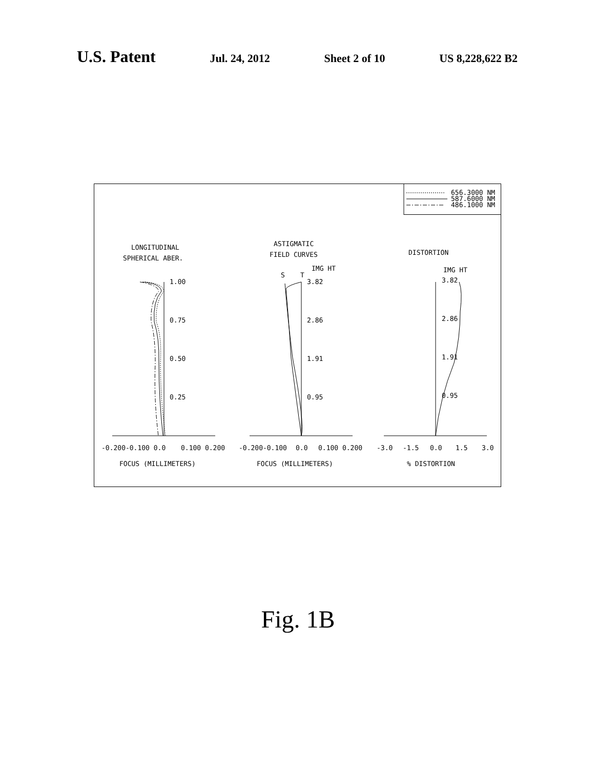U.S. Patent Jul. 24, 2012 Sheet 2 of 10 US 8,228,622 B2
656.3000 NM
587.6000 NM
486.1000 NM
LONGITUDINAL
SPHERICAL ABER.
ASTIGMATIC
FIELD CURVES
IMG HT
S
T
DISTORTION
IMG HT
1.00
0.75
0.50
0.25
3.82
2.86
1.91
0.95
3.82
2.86
1.91
0.95
-0.200-0.100 0.0
0.100 0.200
FOCUS (MILLIMETERS)
-0.200-0.100
0.0
0.100 0.200
FOCUS (MILLIMETERS)
-3.0
-1.5
0.0
1.5
3.0
% DISTORTION
Fig. 1B